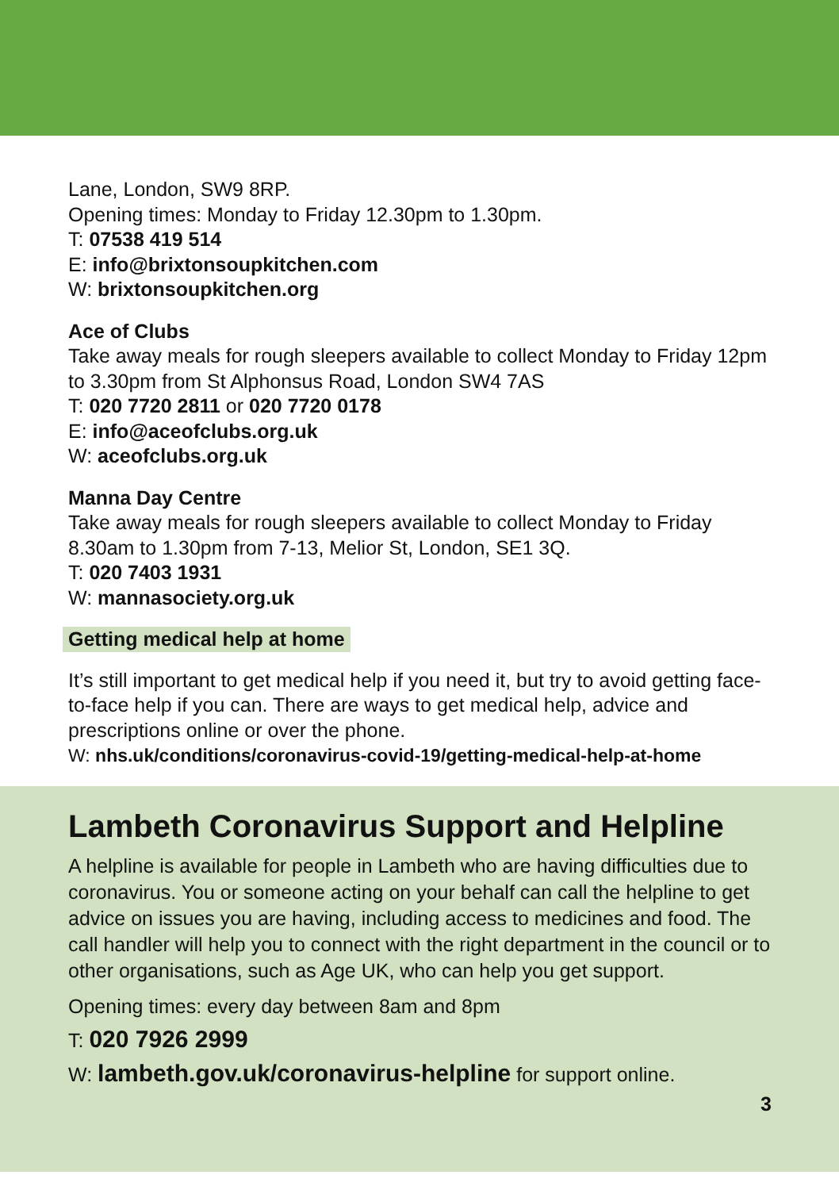Lane, London, SW9 8RP.
Opening times: Monday to Friday 12.30pm to 1.30pm.
T: 07538 419 514
E: info@brixtonsoupkitchen.com
W: brixtonsoupkitchen.org
Ace of Clubs
Take away meals for rough sleepers available to collect Monday to Friday 12pm to 3.30pm from St Alphonsus Road, London SW4 7AS
T: 020 7720 2811 or 020 7720 0178
E: info@aceofclubs.org.uk
W: aceofclubs.org.uk
Manna Day Centre
Take away meals for rough sleepers available to collect Monday to Friday 8.30am to 1.30pm from 7-13, Melior St, London, SE1 3Q.
T: 020 7403 1931
W: mannasociety.org.uk
Getting medical help at home
It’s still important to get medical help if you need it, but try to avoid getting face-to-face help if you can. There are ways to get medical help, advice and prescriptions online or over the phone.
W: nhs.uk/conditions/coronavirus-covid-19/getting-medical-help-at-home
Lambeth Coronavirus Support and Helpline
A helpline is available for people in Lambeth who are having difficulties due to coronavirus. You or someone acting on your behalf can call the helpline to get advice on issues you are having, including access to medicines and food. The call handler will help you to connect with the right department in the council or to other organisations, such as Age UK, who can help you get support.
Opening times: every day between 8am and 8pm
T: 020 7926 2999
W: lambeth.gov.uk/coronavirus-helpline for support online.
3